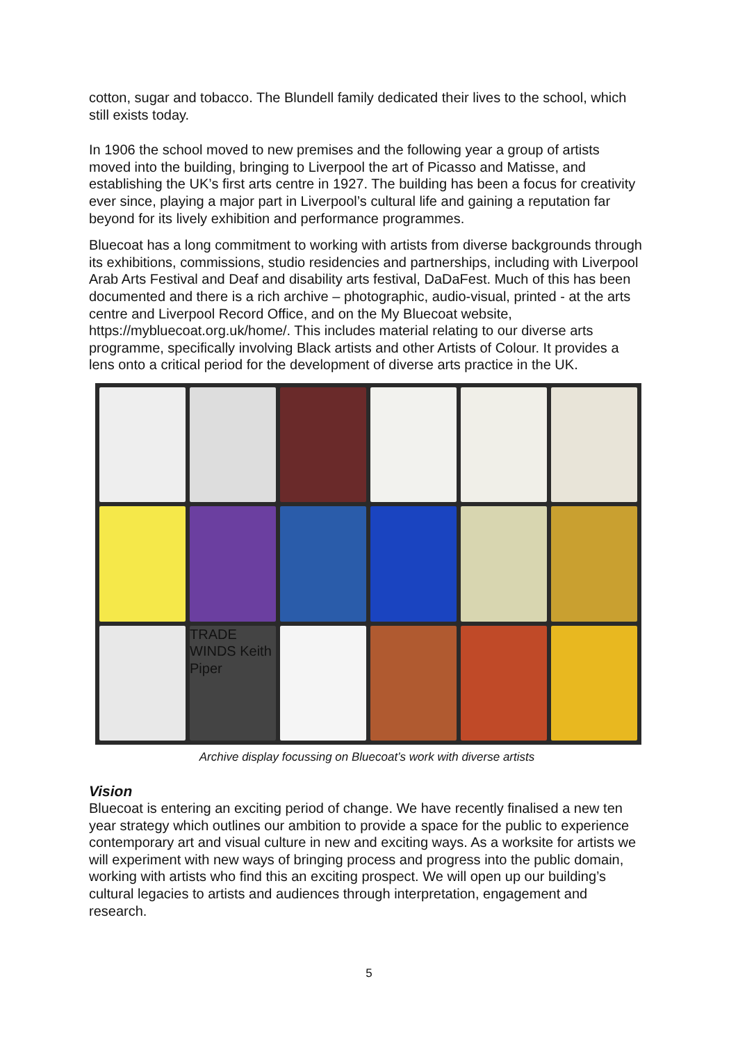cotton, sugar and tobacco. The Blundell family dedicated their lives to the school, which still exists today.
In 1906 the school moved to new premises and the following year a group of artists moved into the building, bringing to Liverpool the art of Picasso and Matisse, and establishing the UK’s first arts centre in 1927. The building has been a focus for creativity ever since, playing a major part in Liverpool’s cultural life and gaining a reputation far beyond for its lively exhibition and performance programmes.
Bluecoat has a long commitment to working with artists from diverse backgrounds through its exhibitions, commissions, studio residencies and partnerships, including with Liverpool Arab Arts Festival and Deaf and disability arts festival, DaDaFest. Much of this has been documented and there is a rich archive – photographic, audio-visual, printed - at the arts centre and Liverpool Record Office, and on the My Bluecoat website, https://mybluecoat.org.uk/home/. This includes material relating to our diverse arts programme, specifically involving Black artists and other Artists of Colour. It provides a lens onto a critical period for the development of diverse arts practice in the UK.
TRADE WINDS Keith Piper
Archive display focussing on Bluecoat’s work with diverse artists
Vision
Bluecoat is entering an exciting period of change. We have recently finalised a new ten year strategy which outlines our ambition to provide a space for the public to experience contemporary art and visual culture in new and exciting ways. As a worksite for artists we will experiment with new ways of bringing process and progress into the public domain, working with artists who find this an exciting prospect. We will open up our building’s cultural legacies to artists and audiences through interpretation, engagement and research.
5